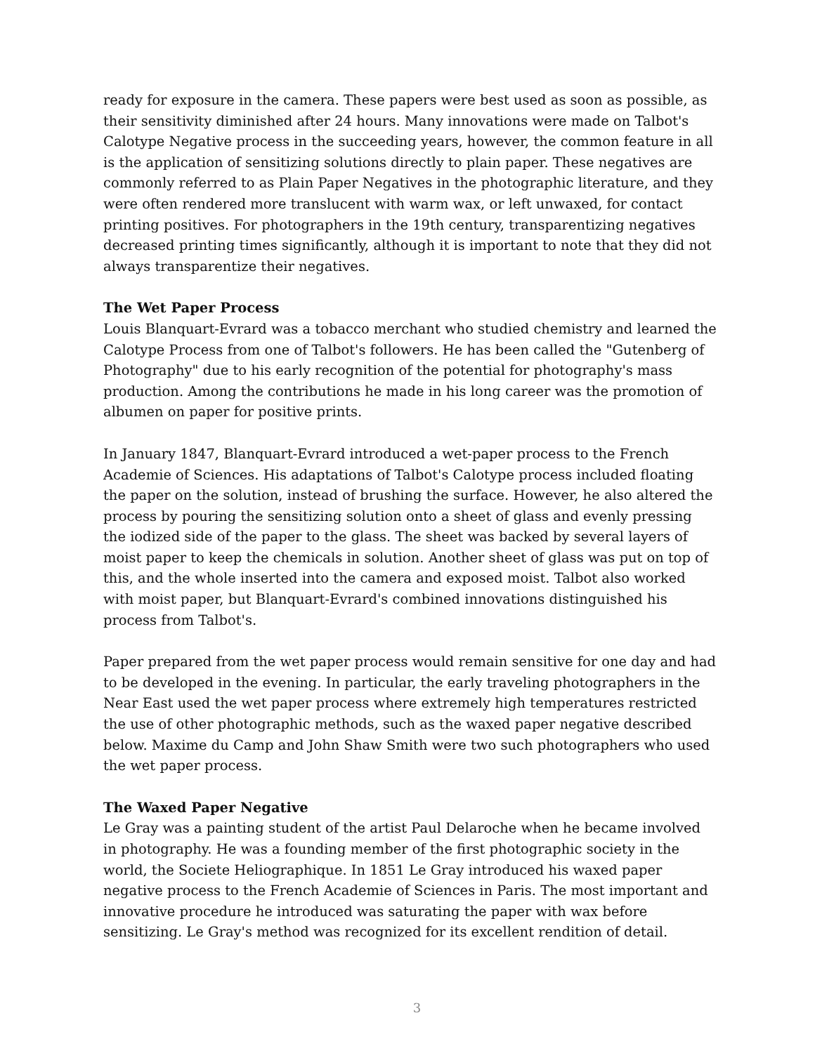ready for exposure in the camera. These papers were best used as soon as possible, as their sensitivity diminished after 24 hours. Many innovations were made on Talbot's Calotype Negative process in the succeeding years, however, the common feature in all is the application of sensitizing solutions directly to plain paper. These negatives are commonly referred to as Plain Paper Negatives in the photographic literature, and they were often rendered more translucent with warm wax, or left unwaxed, for contact printing positives. For photographers in the 19th century, transparentizing negatives decreased printing times significantly, although it is important to note that they did not always transparentize their negatives.
The Wet Paper Process
Louis Blanquart-Evrard was a tobacco merchant who studied chemistry and learned the Calotype Process from one of Talbot's followers. He has been called the "Gutenberg of Photography" due to his early recognition of the potential for photography's mass production. Among the contributions he made in his long career was the promotion of albumen on paper for positive prints.
In January 1847, Blanquart-Evrard introduced a wet-paper process to the French Academie of Sciences. His adaptations of Talbot's Calotype process included floating the paper on the solution, instead of brushing the surface. However, he also altered the process by pouring the sensitizing solution onto a sheet of glass and evenly pressing the iodized side of the paper to the glass. The sheet was backed by several layers of moist paper to keep the chemicals in solution. Another sheet of glass was put on top of this, and the whole inserted into the camera and exposed moist. Talbot also worked with moist paper, but Blanquart-Evrard's combined innovations distinguished his process from Talbot's.
Paper prepared from the wet paper process would remain sensitive for one day and had to be developed in the evening. In particular, the early traveling photographers in the Near East used the wet paper process where extremely high temperatures restricted the use of other photographic methods, such as the waxed paper negative described below. Maxime du Camp and John Shaw Smith were two such photographers who used the wet paper process.
The Waxed Paper Negative
Le Gray was a painting student of the artist Paul Delaroche when he became involved in photography. He was a founding member of the first photographic society in the world, the Societe Heliographique. In 1851 Le Gray introduced his waxed paper negative process to the French Academie of Sciences in Paris. The most important and innovative procedure he introduced was saturating the paper with wax before sensitizing. Le Gray's method was recognized for its excellent rendition of detail.
3